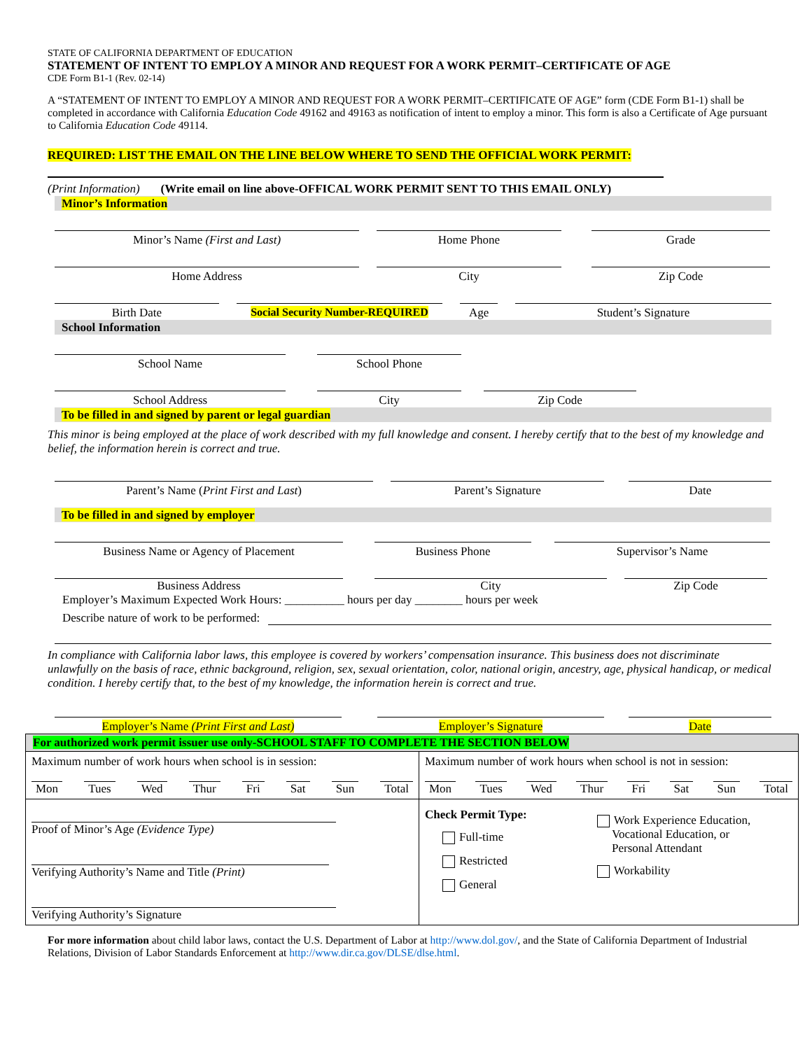STATE OF CALIFORNIA DEPARTMENT OF EDUCATION
STATEMENT OF INTENT TO EMPLOY A MINOR AND REQUEST FOR A WORK PERMIT–CERTIFICATE OF AGE
CDE Form B1-1 (Rev. 02-14)
A “STATEMENT OF INTENT TO EMPLOY A MINOR AND REQUEST FOR A WORK PERMIT–CERTIFICATE OF AGE” form (CDE Form B1-1) shall be completed in accordance with California Education Code 49162 and 49163 as notification of intent to employ a minor. This form is also a Certificate of Age pursuant to California Education Code 49114.
REQUIRED: LIST THE EMAIL ON THE LINE BELOW WHERE TO SEND THE OFFICIAL WORK PERMIT:
(Print Information) (Write email on line above-OFFICAL WORK PERMIT SENT TO THIS EMAIL ONLY)
Minor’s Information
Minor’s Name (First and Last) Home Phone Grade
Home Address City Zip Code
Birth Date Social Security Number-REQUIRED
Age Student’s Signature
School Information
School Name School Phone
School Address City Zip Code
To be filled in and signed by parent or legal guardian
This minor is being employed at the place of work described with my full knowledge and consent. I hereby certify that to the best of my knowledge and belief, the information herein is correct and true.
Parent’s Name (Print First and Last) Parent’s Signature Date
To be filled in and signed by employer
Business Name or Agency of Placement Business Phone Supervisor’s Name
Business Address City Zip Code
Employer’s Maximum Expected Work Hours: __________ hours per day ________ hours per week
Describe nature of work to be performed:
In compliance with California labor laws, this employee is covered by workers’ compensation insurance. This business does not discriminate unlawfully on the basis of race, ethnic background, religion, sex, sexual orientation, color, national origin, ancestry, age, physical handicap, or medical condition. I hereby certify that, to the best of my knowledge, the information herein is correct and true.
Employer’s Name (Print First and Last) Employer’s Signature Date
| For authorized work permit issuer use only-SCHOOL STAFF TO COMPLETE THE SECTION BELOW | |
| Maximum number of work hours when school is in session: Mon Tues Wed Thur Fri Sat Sun Total | Maximum number of work hours when school is not in session: Mon Tues Wed Thur Fri Sat Sun Total |
| Proof of Minor’s Age (Evidence Type) Verifying Authority’s Name and Title (Print) Verifying Authority’s Signature | Check Permit Type: Full-time Restricted General Work Experience Education, Vocational Education, or Personal Attendant Workability |
For more information about child labor laws, contact the U.S. Department of Labor at http://www.dol.gov/, and the State of California Department of Industrial Relations, Division of Labor Standards Enforcement at http://www.dir.ca.gov/DLSE/dlse.html.